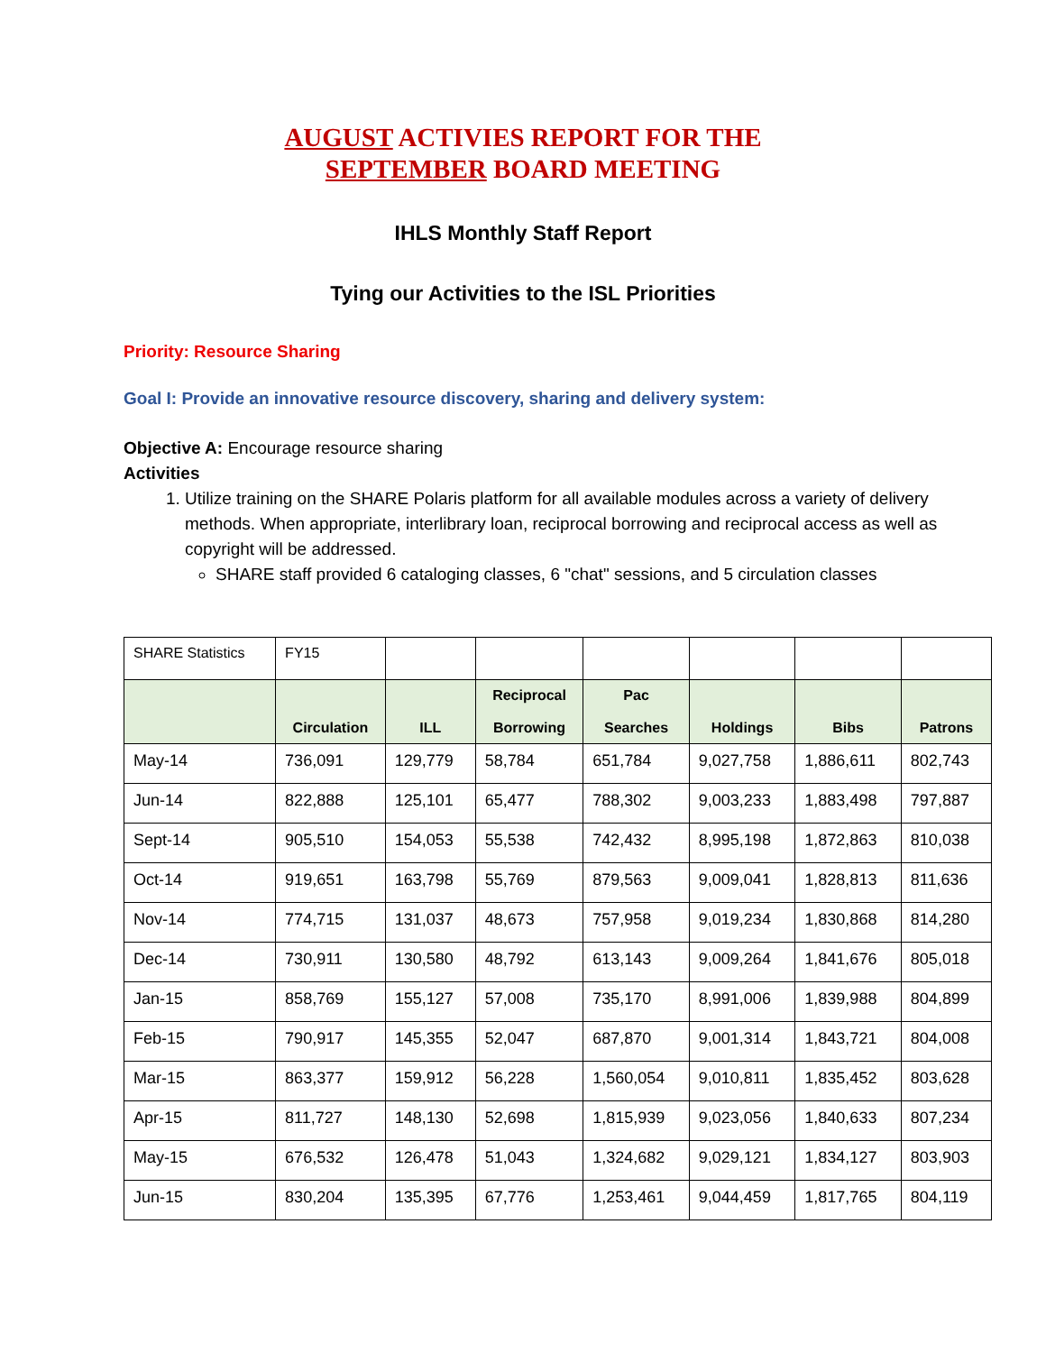AUGUST ACTIVIES REPORT FOR THE
SEPTEMBER BOARD MEETING
IHLS Monthly Staff Report
Tying our Activities to the ISL Priorities
Priority: Resource Sharing
Goal I: Provide an innovative resource discovery, sharing and delivery system:
Objective A: Encourage resource sharing
Activities
1. Utilize training on the SHARE Polaris platform for all available modules across a variety of delivery methods. When appropriate, interlibrary loan, reciprocal borrowing and reciprocal access as well as copyright will be addressed.
SHARE staff provided 6 cataloging classes, 6 "chat" sessions, and 5 circulation classes
| SHARE Statistics | FY15 | | | | | | |
| | Circulation | ILL | Reciprocal Borrowing | Pac Searches | Holdings | Bibs | Patrons |
| May-14 | 736,091 | 129,779 | 58,784 | 651,784 | 9,027,758 | 1,886,611 | 802,743 |
| Jun-14 | 822,888 | 125,101 | 65,477 | 788,302 | 9,003,233 | 1,883,498 | 797,887 |
| Sept-14 | 905,510 | 154,053 | 55,538 | 742,432 | 8,995,198 | 1,872,863 | 810,038 |
| Oct-14 | 919,651 | 163,798 | 55,769 | 879,563 | 9,009,041 | 1,828,813 | 811,636 |
| Nov-14 | 774,715 | 131,037 | 48,673 | 757,958 | 9,019,234 | 1,830,868 | 814,280 |
| Dec-14 | 730,911 | 130,580 | 48,792 | 613,143 | 9,009,264 | 1,841,676 | 805,018 |
| Jan-15 | 858,769 | 155,127 | 57,008 | 735,170 | 8,991,006 | 1,839,988 | 804,899 |
| Feb-15 | 790,917 | 145,355 | 52,047 | 687,870 | 9,001,314 | 1,843,721 | 804,008 |
| Mar-15 | 863,377 | 159,912 | 56,228 | 1,560,054 | 9,010,811 | 1,835,452 | 803,628 |
| Apr-15 | 811,727 | 148,130 | 52,698 | 1,815,939 | 9,023,056 | 1,840,633 | 807,234 |
| May-15 | 676,532 | 126,478 | 51,043 | 1,324,682 | 9,029,121 | 1,834,127 | 803,903 |
| Jun-15 | 830,204 | 135,395 | 67,776 | 1,253,461 | 9,044,459 | 1,817,765 | 804,119 |